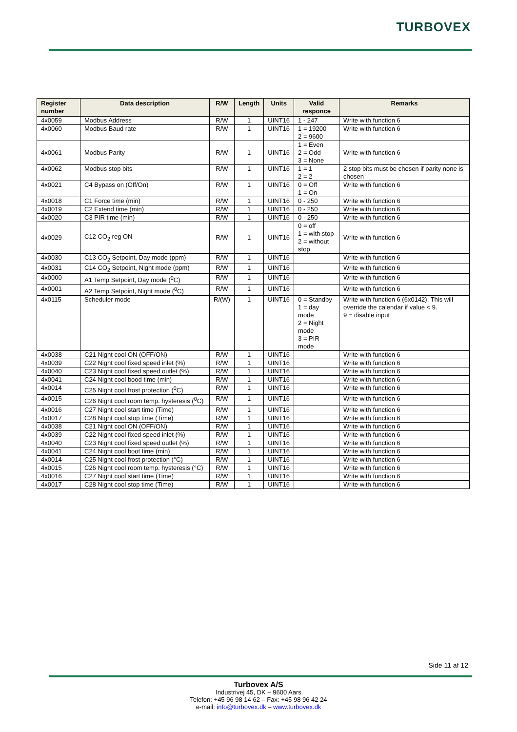TURBOVEX
| Register number | Data description | R/W | Length | Units | Valid responce | Remarks |
| --- | --- | --- | --- | --- | --- | --- |
| 4x0059 | Modbus Address | R/W | 1 | UINT16 | 1 - 247 | Write with function 6 |
| 4x0060 | Modbus Baud rate | R/W | 1 | UINT16 | 1 = 19200 2 = 9600 | Write with function 6 |
| 4x0061 | Modbus Parity | R/W | 1 | UINT16 | 1 = Even 2 = Odd 3 = None | Write with function 6 |
| 4x0062 | Modbus stop bits | R/W | 1 | UINT16 | 1 = 1 2 = 2 | 2 stop bits must be chosen if parity none is chosen |
| 4x0021 | C4 Bypass on (Off/On) | R/W | 1 | UINT16 | 0 = Off 1 = On | Write with function 6 |
| 4x0018 | C1 Force time (min) | R/W | 1 | UINT16 | 0 - 250 | Write with function 6 |
| 4x0019 | C2 Extend time (min) | R/W | 1 | UINT16 | 0 - 250 | Write with function 6 |
| 4x0020 | C3 PIR time (min) | R/W | 1 | UINT16 | 0 - 250 | Write with function 6 |
| 4x0029 | C12 CO<sub>2</sub> reg ON | R/W | 1 | UINT16 | 0 = off 1 = with stop 2 = without stop | Write with function 6 |
| 4x0030 | C13 CO<sub>2</sub> Setpoint, Day mode (ppm) | R/W | 1 | UINT16 | | Write with function 6 |
| 4x0031 | C14 CO<sub>2</sub> Setpoint, Night mode (ppm) | R/W | 1 | UINT16 | | Write with function 6 |
| 4x0000 | A1 Temp Setpoint, Day mode (<sup>0</sup>C) | R/W | 1 | UINT16 | | Write with function 6 |
| 4x0001 | A2 Temp Setpoint, Night mode (<sup>0</sup>C) | R/W | 1 | UINT16 | | Write with function 6 |
| 4x0115 | Scheduler mode | R/(W) | 1 | UINT16 | 0 = Standby 1 = day mode 2 = Night mode 3 = PIR mode | Write with function 6 (6x0142). This will override the calendar if value < 9. 9 = disable input |
| 4x0038 | C21 Night cool ON (OFF/ON) | R/W | 1 | UINT16 | | Write with function 6 |
| 4x0039 | C22 Night cool fixed speed inlet (%) | R/W | 1 | UINT16 | | Write with function 6 |
| 4x0040 | C23 Night cool fixed speed outlet (%) | R/W | 1 | UINT16 | | Write with function 6 |
| 4x0041 | C24 Night cool bood time (min) | R/W | 1 | UINT16 | | Write with function 6 |
| 4x0014 | C25 Night cool frost protection (<sup>0</sup>C) | R/W | 1 | UINT16 | | Write with function 6 |
| 4x0015 | C26 Night cool room temp. hysteresis (<sup>0</sup>C) | R/W | 1 | UINT16 | | Write with function 6 |
| 4x0016 | C27 Night cool start time (Time) | R/W | 1 | UINT16 | | Write with function 6 |
| 4x0017 | C28 Night cool stop time (Time) | R/W | 1 | UINT16 | | Write with function 6 |
| 4x0038 | C21 Night cool ON (OFF/ON) | R/W | 1 | UINT16 | | Write with function 6 |
| 4x0039 | C22 Night cool fixed speed inlet (%) | R/W | 1 | UINT16 | | Write with function 6 |
| 4x0040 | C23 Night cool fixed speed outlet (%) | R/W | 1 | UINT16 | | Write with function 6 |
| 4x0041 | C24 Night cool boot time (min) | R/W | 1 | UINT16 | | Write with function 6 |
| 4x0014 | C25 Night cool frost protection (°C) | R/W | 1 | UINT16 | | Write with function 6 |
| 4x0015 | C26 Night cool room temp. hysteresis (°C) | R/W | 1 | UINT16 | | Write with function 6 |
| 4x0016 | C27 Night cool start time (Time) | R/W | 1 | UINT16 | | Write with function 6 |
| 4x0017 | C28 Night cool stop time (Time) | R/W | 1 | UINT16 | | Write with function 6 |
Side 11 af 12
Turbovex A/S
Industrivej 45, DK – 9600 Aars
Telefon: +45 96 98 14 62 – Fax: +45 98 96 42 24
e-mail: info@turbovex.dk – www.turbovex.dk